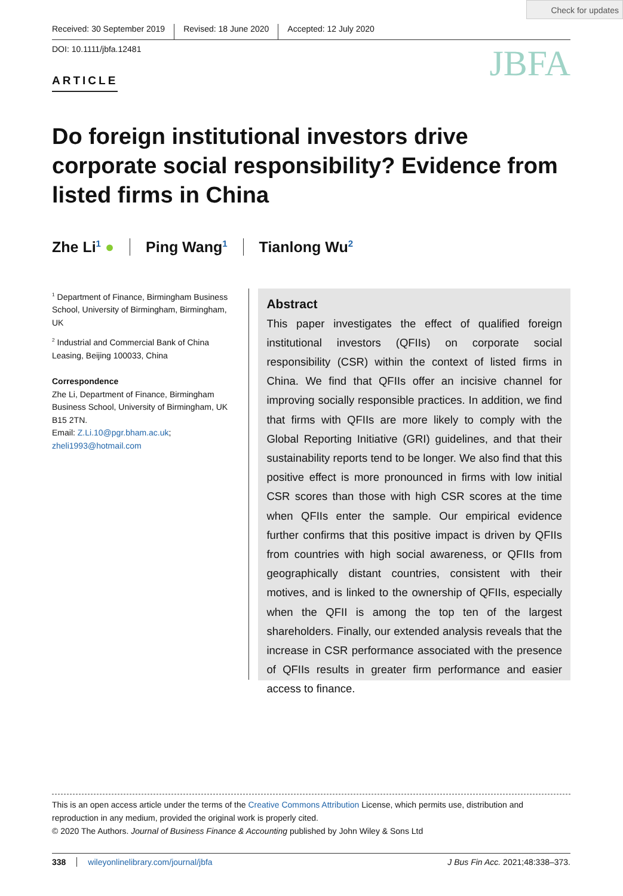Check for updates
Received: 30 September 2019 Revised: 18 June 2020 Accepted: 12 July 2020
DOI: 10.1111/jbfa.12481
JBFA
ARTICLE
Do foreign institutional investors drive corporate social responsibility? Evidence from listed firms in China
Zhe Li<sup>1</sup> ● Ping Wang<sup>1</sup> Tianlong Wu<sup>2</sup>
<sup>1</sup> Department of Finance, Birmingham Business School, University of Birmingham, Birmingham, UK
<sup>2</sup> Industrial and Commercial Bank of China Leasing, Beijing 100033, China
Correspondence
Zhe Li, Department of Finance, Birmingham Business School, University of Birmingham, UK B15 2TN.
Email: Z.Li.10@pgr.bham.ac.uk; zheli1993@hotmail.com
Abstract
This paper investigates the effect of qualified foreign institutional investors (QFIIs) on corporate social responsibility (CSR) within the context of listed firms in China. We find that QFIIs offer an incisive channel for improving socially responsible practices. In addition, we find that firms with QFIIs are more likely to comply with the Global Reporting Initiative (GRI) guidelines, and that their sustainability reports tend to be longer. We also find that this positive effect is more pronounced in firms with low initial CSR scores than those with high CSR scores at the time when QFIIs enter the sample. Our empirical evidence further confirms that this positive impact is driven by QFIIs from countries with high social awareness, or QFIIs from geographically distant countries, consistent with their motives, and is linked to the ownership of QFIIs, especially when the QFII is among the top ten of the largest shareholders. Finally, our extended analysis reveals that the increase in CSR performance associated with the presence of QFIIs results in greater firm performance and easier access to finance.
This is an open access article under the terms of the Creative Commons Attribution License, which permits use, distribution and reproduction in any medium, provided the original work is properly cited.
© 2020 The Authors. Journal of Business Finance & Accounting published by John Wiley & Sons Ltd
338 wileyonlinelibrary.com/journal/jbfa J Bus Fin Acc. 2021;48:338–373.